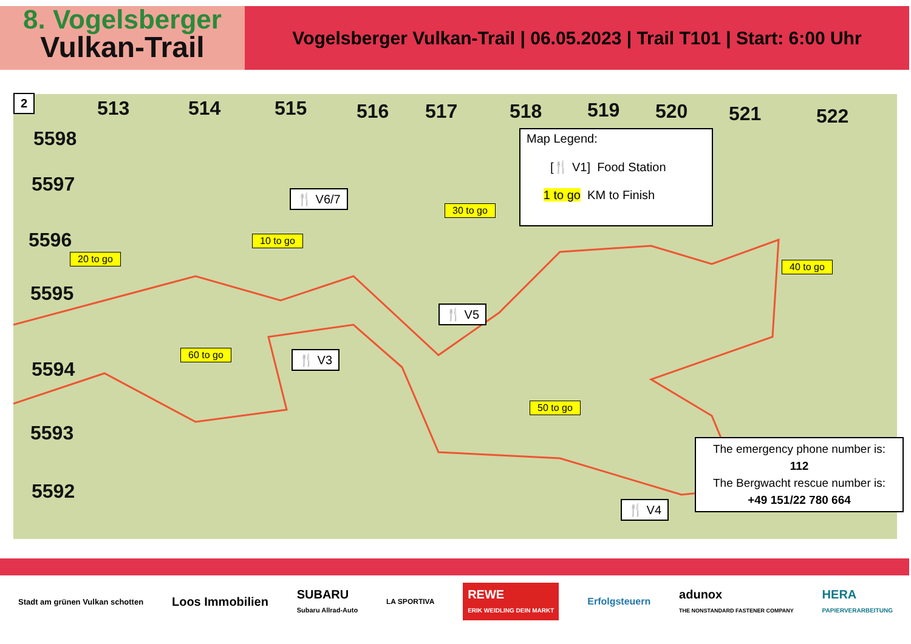8. Vogelsberger
Vulkan-Trail
Vogelsberger Vulkan-Trail | 06.05.2023 | Trail T101 | Start: 6:00 Uhr
2 513 514 515 516 517 518 519 520 521 522
5598
5597
5596
5595
5594
5593
5592
Map Legend:
[🍴 V1] Food Station
1 to go KM to Finish
🍴 V6/7
🍴 V5
🍴 V3
🍴 V4
30 to go
10 to go
20 to go
40 to go
60 to go
50 to go
The emergency phone number is: 112
The Bergwacht rescue number is:
+49 151/22 780 664
Stadt am grünen Vulkan schotten Loos Immobilien SUBARU
Subaru Allrad-Auto LA SPORTIVA REWE
ERIK WEIDLING DEIN MARKT Erfolgsteuern adunox
THE NONSTANDARD FASTENER COMPANY HERA
PAPIERVERARBEITUNG